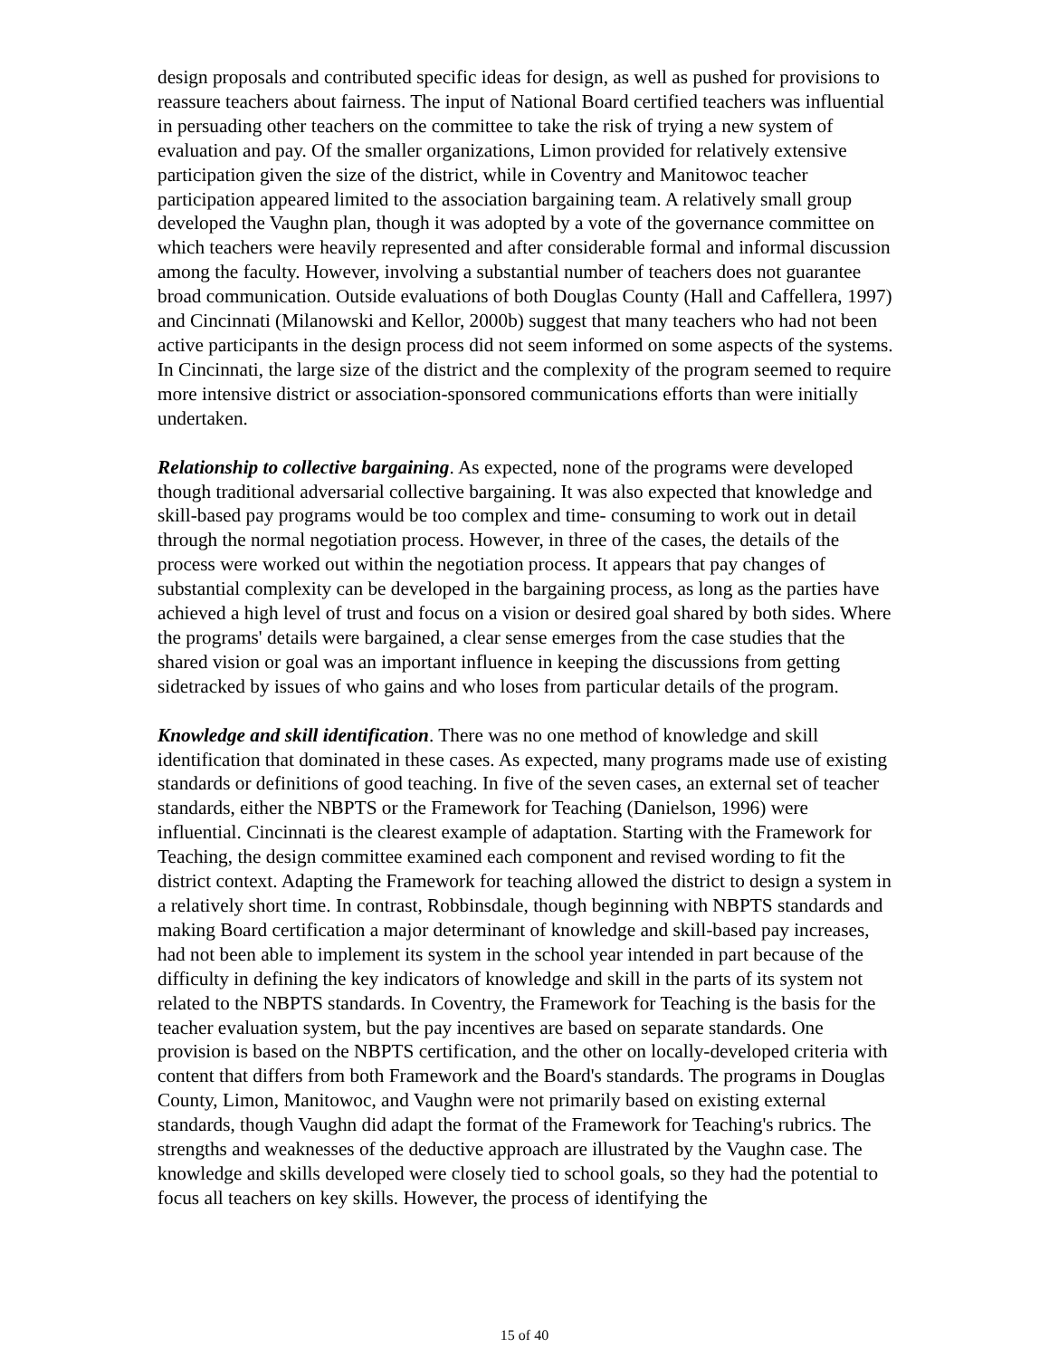design proposals and contributed specific ideas for design, as well as pushed for provisions to reassure teachers about fairness. The input of National Board certified teachers was influential in persuading other teachers on the committee to take the risk of trying a new system of evaluation and pay. Of the smaller organizations, Limon provided for relatively extensive participation given the size of the district, while in Coventry and Manitowoc teacher participation appeared limited to the association bargaining team. A relatively small group developed the Vaughn plan, though it was adopted by a vote of the governance committee on which teachers were heavily represented and after considerable formal and informal discussion among the faculty. However, involving a substantial number of teachers does not guarantee broad communication. Outside evaluations of both Douglas County (Hall and Caffellera, 1997) and Cincinnati (Milanowski and Kellor, 2000b) suggest that many teachers who had not been active participants in the design process did not seem informed on some aspects of the systems. In Cincinnati, the large size of the district and the complexity of the program seemed to require more intensive district or association-sponsored communications efforts than were initially undertaken.
Relationship to collective bargaining. As expected, none of the programs were developed though traditional adversarial collective bargaining. It was also expected that knowledge and skill-based pay programs would be too complex and time- consuming to work out in detail through the normal negotiation process. However, in three of the cases, the details of the process were worked out within the negotiation process. It appears that pay changes of substantial complexity can be developed in the bargaining process, as long as the parties have achieved a high level of trust and focus on a vision or desired goal shared by both sides. Where the programs' details were bargained, a clear sense emerges from the case studies that the shared vision or goal was an important influence in keeping the discussions from getting sidetracked by issues of who gains and who loses from particular details of the program.
Knowledge and skill identification. There was no one method of knowledge and skill identification that dominated in these cases. As expected, many programs made use of existing standards or definitions of good teaching. In five of the seven cases, an external set of teacher standards, either the NBPTS or the Framework for Teaching (Danielson, 1996) were influential. Cincinnati is the clearest example of adaptation. Starting with the Framework for Teaching, the design committee examined each component and revised wording to fit the district context. Adapting the Framework for teaching allowed the district to design a system in a relatively short time. In contrast, Robbinsdale, though beginning with NBPTS standards and making Board certification a major determinant of knowledge and skill-based pay increases, had not been able to implement its system in the school year intended in part because of the difficulty in defining the key indicators of knowledge and skill in the parts of its system not related to the NBPTS standards. In Coventry, the Framework for Teaching is the basis for the teacher evaluation system, but the pay incentives are based on separate standards. One provision is based on the NBPTS certification, and the other on locally-developed criteria with content that differs from both Framework and the Board's standards. The programs in Douglas County, Limon, Manitowoc, and Vaughn were not primarily based on existing external standards, though Vaughn did adapt the format of the Framework for Teaching's rubrics. The strengths and weaknesses of the deductive approach are illustrated by the Vaughn case. The knowledge and skills developed were closely tied to school goals, so they had the potential to focus all teachers on key skills. However, the process of identifying the
15 of 40